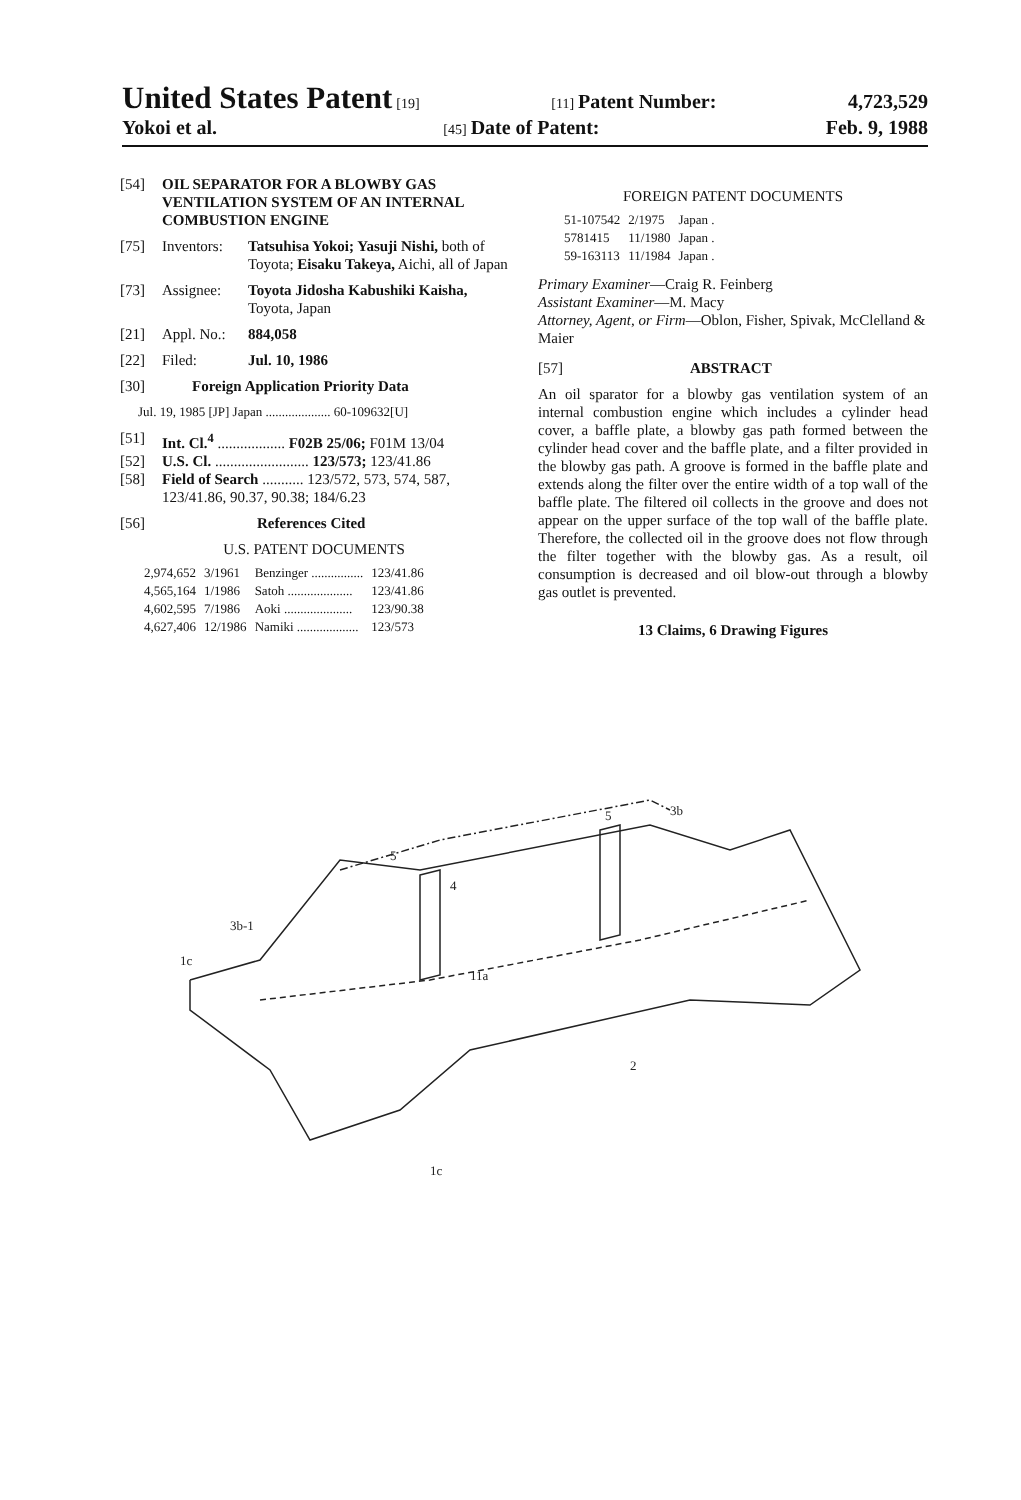United States Patent [19] [11] Patent Number: 4,723,529
Yokoi et al. [45] Date of Patent: Feb. 9, 1988
[54] OIL SEPARATOR FOR A BLOWBY GAS VENTILATION SYSTEM OF AN INTERNAL COMBUSTION ENGINE
[75] Inventors: Tatsuhisa Yokoi; Yasuji Nishi, both of Toyota; Eisaku Takeya, Aichi, all of Japan
[73] Assignee: Toyota Jidosha Kabushiki Kaisha, Toyota, Japan
[21] Appl. No.: 884,058
[22] Filed: Jul. 10, 1986
[30] Foreign Application Priority Data
Jul. 19, 1985 [JP] Japan .................... 60-109632[U]
[51] Int. Cl.<sup>4</sup> .................. F02B 25/06; F01M 13/04
[52] U.S. Cl. ......................... 123/573; 123/41.86
[58] Field of Search ........... 123/572, 573, 574, 587, 123/41.86, 90.37, 90.38; 184/6.23
[56] References Cited
U.S. PATENT DOCUMENTS
| 2,974,652 | 3/1961 | Benzinger ................ | 123/41.86 |
| 4,565,164 | 1/1986 | Satoh .................... | 123/41.86 |
| 4,602,595 | 7/1986 | Aoki ..................... | 123/90.38 |
| 4,627,406 | 12/1986 | Namiki ................... | 123/573 |
FOREIGN PATENT DOCUMENTS
| 51-107542 | 2/1975 | Japan . |
| 5781415 | 11/1980 | Japan . |
| 59-163113 | 11/1984 | Japan . |
Primary Examiner—Craig R. Feinberg
Assistant Examiner—M. Macy
Attorney, Agent, or Firm—Oblon, Fisher, Spivak, McClelland & Maier
[57] ABSTRACT
An oil sparator for a blowby gas ventilation system of an internal combustion engine which includes a cylinder head cover, a baffle plate, a blowby gas path formed between the cylinder head cover and the baffle plate, and a filter provided in the blowby gas path. A groove is formed in the baffle plate and extends along the filter over the entire width of a top wall of the baffle plate. The filtered oil collects in the groove and does not appear on the upper surface of the top wall of the baffle plate. Therefore, the collected oil in the groove does not flow through the filter together with the blowby gas. As a result, oil consumption is decreased and oil blow-out through a blowby gas outlet is prevented.
13 Claims, 6 Drawing Figures
4
5
5
3b
3b-1
11a
2
1c
1c